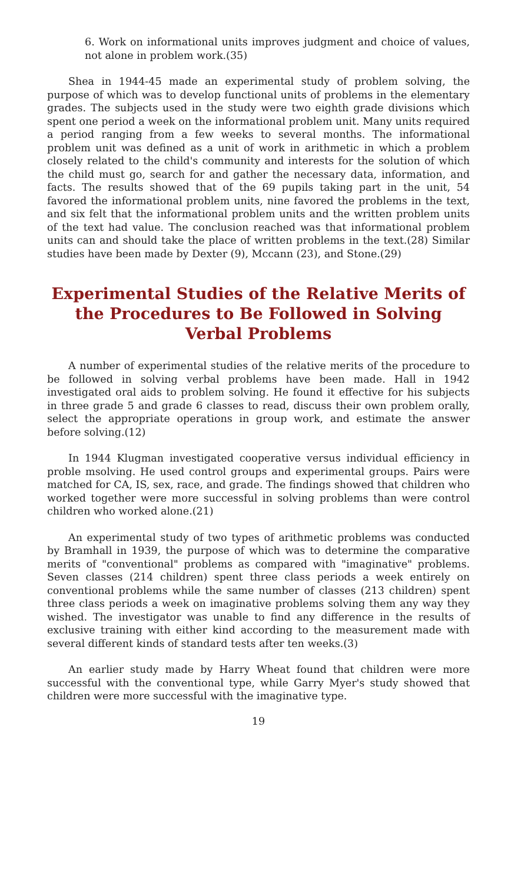6. Work on informational units improves judgment and choice of values, not alone in problem work.(35)
Shea in 1944-45 made an experimental study of problem solving, the purpose of which was to develop functional units of problems in the elementary grades. The subjects used in the study were two eighth grade divisions which spent one period a week on the informational problem unit. Many units required a period ranging from a few weeks to several months. The informational problem unit was defined as a unit of work in arithmetic in which a problem closely related to the child's community and interests for the solution of which the child must go, search for and gather the necessary data, information, and facts. The results showed that of the 69 pupils taking part in the unit, 54 favored the informational problem units, nine favored the problems in the text, and six felt that the informational problem units and the written problem units of the text had value. The conclusion reached was that informational problem units can and should take the place of written problems in the text.(28) Similar studies have been made by Dexter (9), Mccann (23), and Stone.(29)
Experimental Studies of the Relative Merits of the Procedures to Be Followed in Solving Verbal Problems
A number of experimental studies of the relative merits of the procedure to be followed in solving verbal problems have been made. Hall in 1942 investigated oral aids to problem solving. He found it effective for his subjects in three grade 5 and grade 6 classes to read, discuss their own problem orally, select the appropriate operations in group work, and estimate the answer before solving.(12)
In 1944 Klugman investigated cooperative versus individual efficiency in proble msolving. He used control groups and experimental groups. Pairs were matched for CA, IS, sex, race, and grade. The findings showed that children who worked together were more successful in solving problems than were control children who worked alone.(21)
An experimental study of two types of arithmetic problems was conducted by Bramhall in 1939, the purpose of which was to determine the comparative merits of "conventional" problems as compared with "imaginative" problems. Seven classes (214 children) spent three class periods a week entirely on conventional problems while the same number of classes (213 children) spent three class periods a week on imaginative problems solving them any way they wished. The investigator was unable to find any difference in the results of exclusive training with either kind according to the measurement made with several different kinds of standard tests after ten weeks.(3)
An earlier study made by Harry Wheat found that children were more successful with the conventional type, while Garry Myer's study showed that children were more successful with the imaginative type.
19